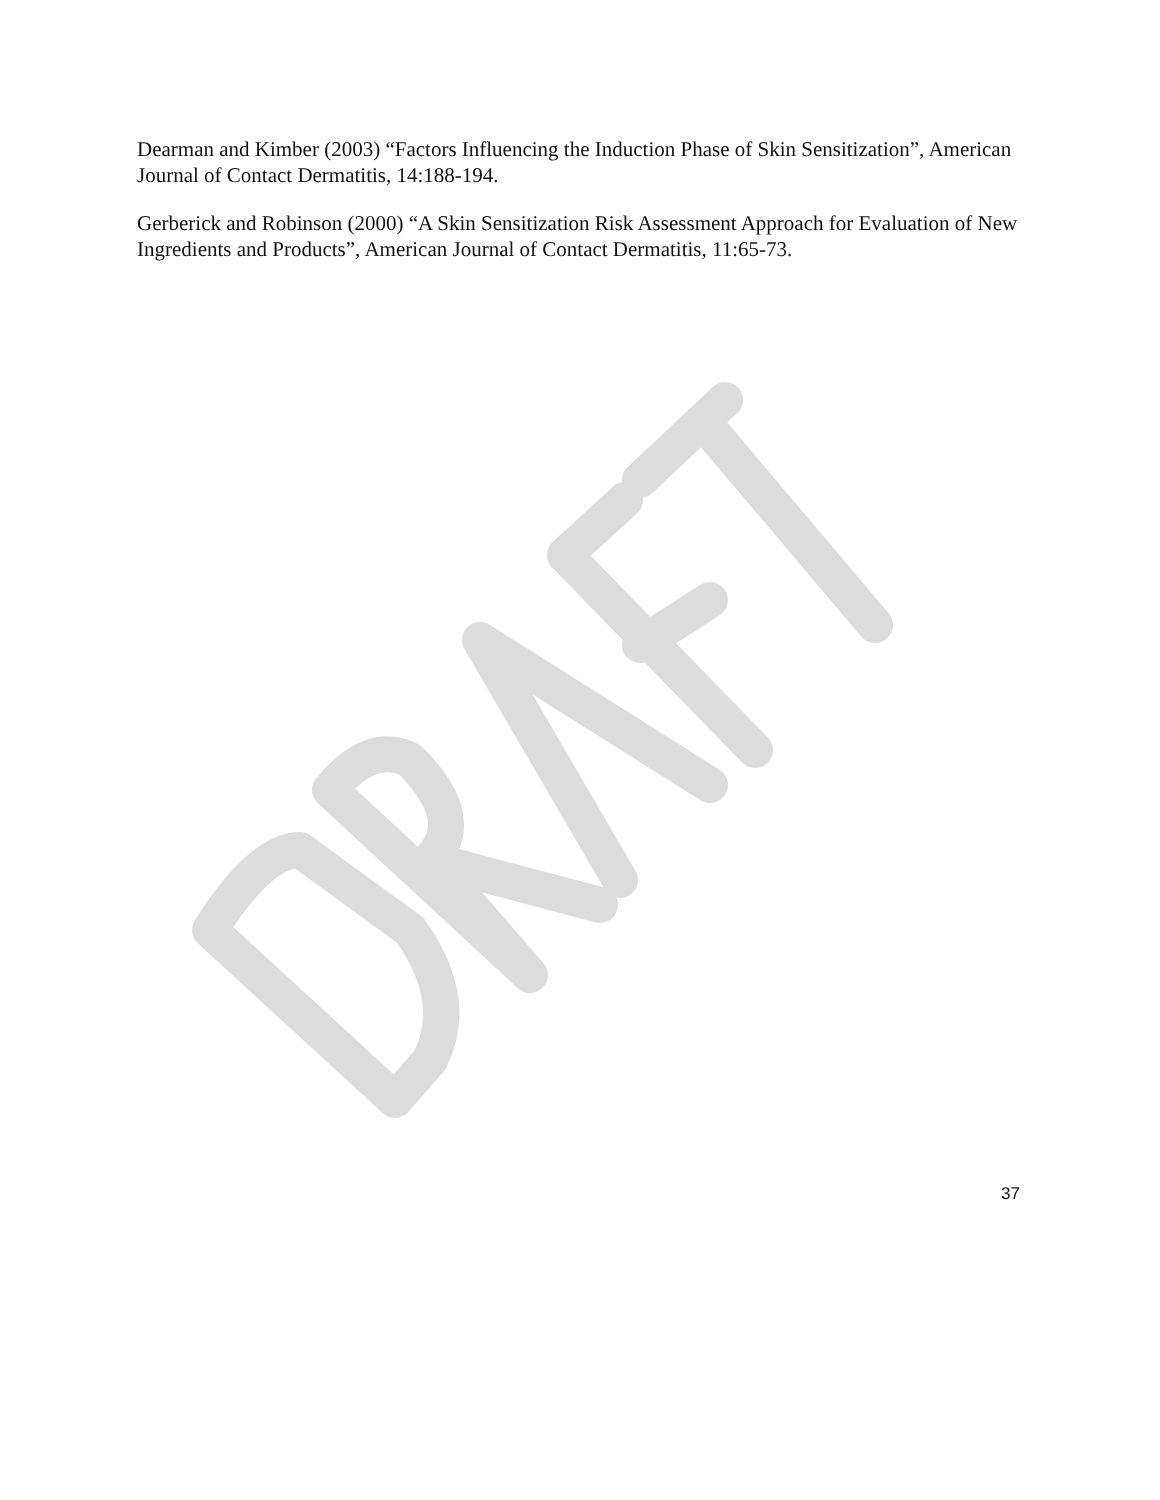Dearman and Kimber (2003) “Factors Influencing the Induction Phase of Skin Sensitization”, American Journal of Contact Dermatitis, 14:188-194.
Gerberick and Robinson (2000) “A Skin Sensitization Risk Assessment Approach for Evaluation of New Ingredients and Products”, American Journal of Contact Dermatitis, 11:65-73.
37